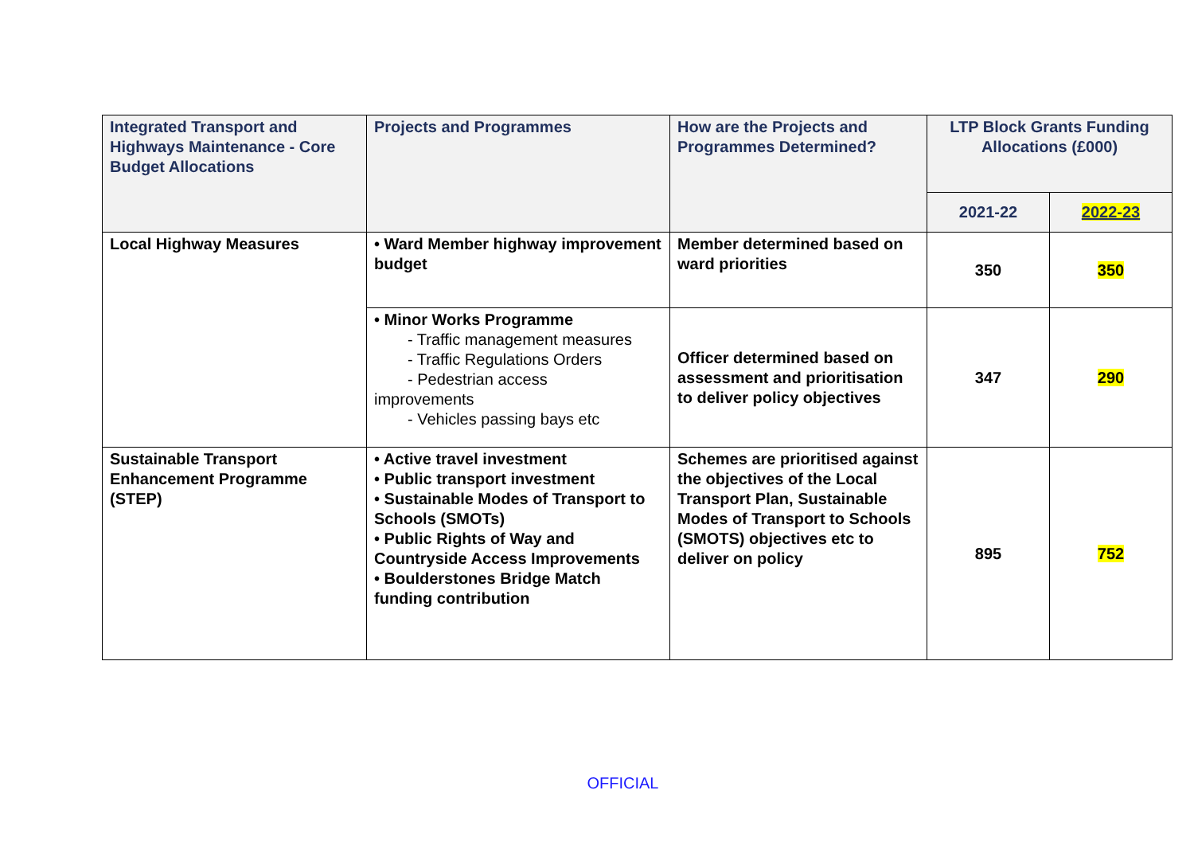| Integrated Transport and Highways Maintenance - Core Budget Allocations | Projects and Programmes | How are the Projects and Programmes Determined? | LTP Block Grants Funding Allocations (£000) | |
| --- | --- | --- | --- | --- |
| | | | 2021-22 | 2022-23 |
| Local Highway Measures | • Ward Member highway improvement budget | Member determined based on ward priorities | 350 | 350 |
| | • Minor Works Programme - Traffic management measures - Traffic Regulations Orders - Pedestrian access improvements - Vehicles passing bays etc | Officer determined based on assessment and prioritisation to deliver policy objectives | 347 | 290 |
| Sustainable Transport Enhancement Programme (STEP) | • Active travel investment • Public transport investment • Sustainable Modes of Transport to Schools (SMOTs) • Public Rights of Way and Countryside Access Improvements • Boulderstones Bridge Match funding contribution | Schemes are prioritised against the objectives of the Local Transport Plan, Sustainable Modes of Transport to Schools (SMOTS) objectives etc to deliver on policy | 895 | 752 |
OFFICIAL